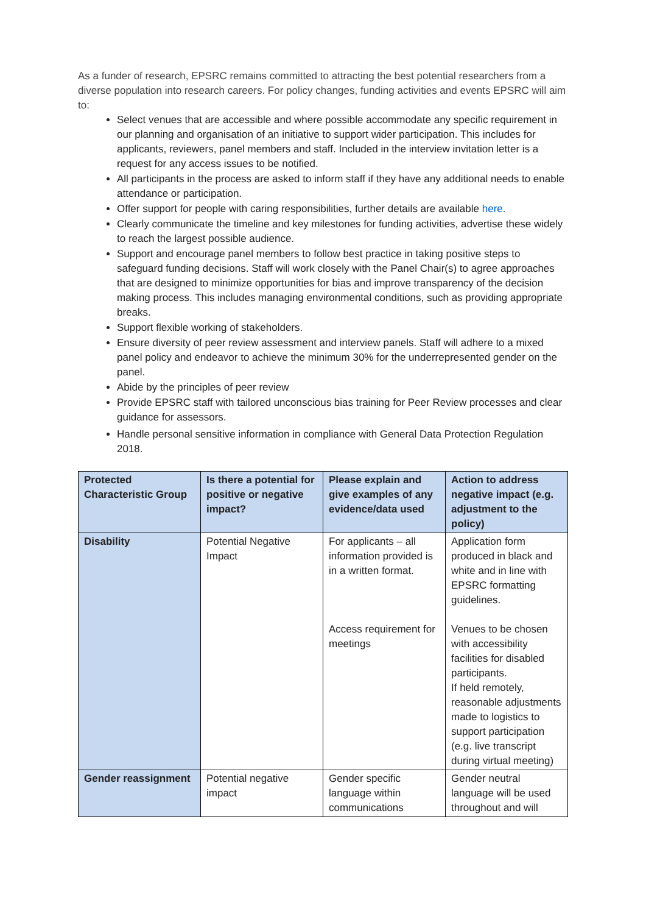As a funder of research, EPSRC remains committed to attracting the best potential researchers from a diverse population into research careers. For policy changes, funding activities and events EPSRC will aim to:
Select venues that are accessible and where possible accommodate any specific requirement in our planning and organisation of an initiative to support wider participation. This includes for applicants, reviewers, panel members and staff. Included in the interview invitation letter is a request for any access issues to be notified.
All participants in the process are asked to inform staff if they have any additional needs to enable attendance or participation.
Offer support for people with caring responsibilities, further details are available here.
Clearly communicate the timeline and key milestones for funding activities, advertise these widely to reach the largest possible audience.
Support and encourage panel members to follow best practice in taking positive steps to safeguard funding decisions. Staff will work closely with the Panel Chair(s) to agree approaches that are designed to minimize opportunities for bias and improve transparency of the decision making process. This includes managing environmental conditions, such as providing appropriate breaks.
Support flexible working of stakeholders.
Ensure diversity of peer review assessment and interview panels. Staff will adhere to a mixed panel policy and endeavor to achieve the minimum 30% for the underrepresented gender on the panel.
Abide by the principles of peer review
Provide EPSRC staff with tailored unconscious bias training for Peer Review processes and clear guidance for assessors.
Handle personal sensitive information in compliance with General Data Protection Regulation 2018.
| Protected Characteristic Group | Is there a potential for positive or negative impact? | Please explain and give examples of any evidence/data used | Action to address negative impact (e.g. adjustment to the policy) |
| --- | --- | --- | --- |
| Disability | Potential Negative Impact | For applicants – all information provided is in a written format. Access requirement for meetings | Application form produced in black and white and in line with EPSRC formatting guidelines. Venues to be chosen with accessibility facilities for disabled participants. If held remotely, reasonable adjustments made to logistics to support participation (e.g. live transcript during virtual meeting) |
| Gender reassignment | Potential negative impact | Gender specific language within communications | Gender neutral language will be used throughout and will |